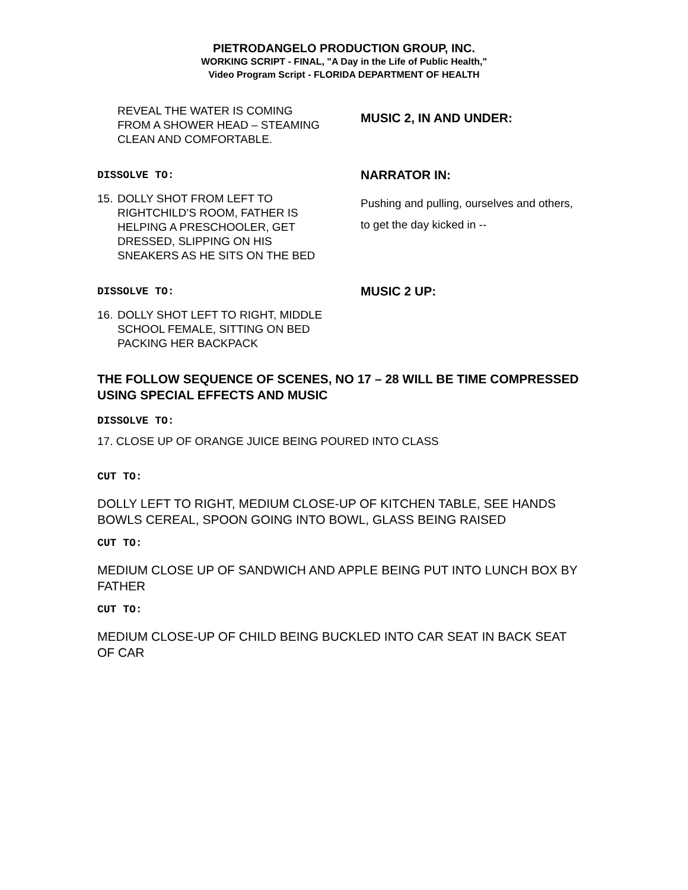PIETRODANGELO PRODUCTION GROUP, INC.
WORKING SCRIPT - FINAL, "A Day in the Life of Public Health,"
Video Program Script - FLORIDA DEPARTMENT OF HEALTH
REVEAL THE WATER IS COMING FROM A SHOWER HEAD – STEAMING CLEAN AND COMFORTABLE.
MUSIC 2, IN AND UNDER:
DISSOLVE TO:
15. DOLLY SHOT FROM LEFT TO RIGHTCHILD’S ROOM, FATHER IS HELPING A PRESCHOOLER, GET DRESSED, SLIPPING ON HIS SNEAKERS AS HE SITS ON THE BED
NARRATOR IN:
Pushing and pulling, ourselves and others, to get the day kicked in --
DISSOLVE TO:
16. DOLLY SHOT LEFT TO RIGHT, MIDDLE SCHOOL FEMALE, SITTING ON BED PACKING HER BACKPACK
MUSIC 2 UP:
THE FOLLOW SEQUENCE OF SCENES, NO 17 – 28 WILL BE TIME COMPRESSED USING SPECIAL EFFECTS AND MUSIC
DISSOLVE TO:
17. CLOSE UP OF ORANGE JUICE BEING POURED INTO CLASS
CUT TO:
DOLLY LEFT TO RIGHT, MEDIUM CLOSE-UP OF KITCHEN TABLE, SEE HANDS BOWLS CEREAL, SPOON GOING INTO BOWL, GLASS BEING RAISED
CUT TO:
MEDIUM CLOSE UP OF SANDWICH AND APPLE BEING PUT INTO LUNCH BOX BY FATHER
CUT TO:
MEDIUM CLOSE-UP OF CHILD BEING BUCKLED INTO CAR SEAT IN BACK SEAT OF CAR